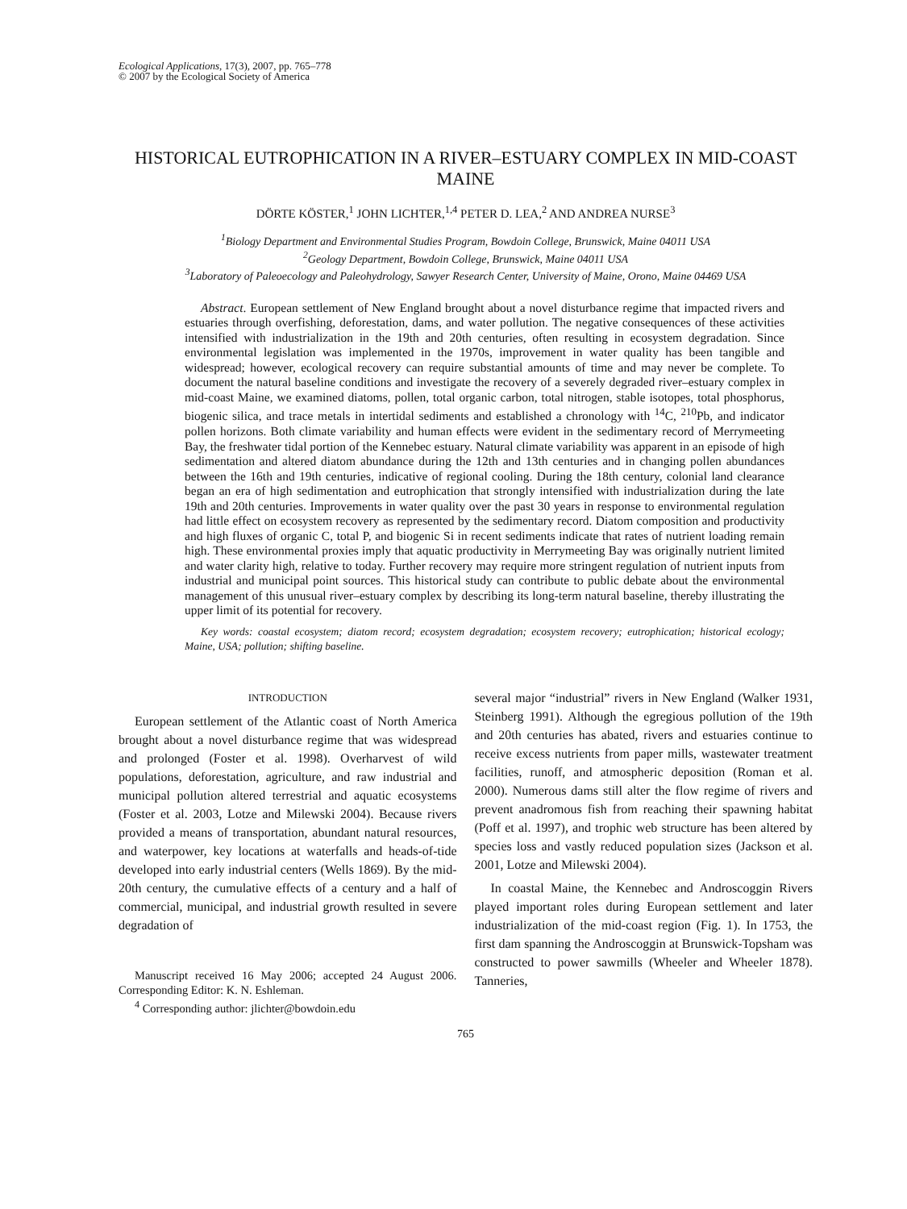Ecological Applications, 17(3), 2007, pp. 765–778
© 2007 by the Ecological Society of America
HISTORICAL EUTROPHICATION IN A RIVER–ESTUARY COMPLEX IN MID-COAST MAINE
DÖRTE KÖSTER,<sup>1</sup> JOHN LICHTER,<sup>1,4</sup> PETER D. LEA,<sup>2</sup> AND ANDREA NURSE<sup>3</sup>
<sup>1</sup> Biology Department and Environmental Studies Program, Bowdoin College, Brunswick, Maine 04011 USA
<sup>2</sup> Geology Department, Bowdoin College, Brunswick, Maine 04011 USA
<sup>3</sup> Laboratory of Paleoecology and Paleohydrology, Sawyer Research Center, University of Maine, Orono, Maine 04469 USA
Abstract. European settlement of New England brought about a novel disturbance regime that impacted rivers and estuaries through overfishing, deforestation, dams, and water pollution. The negative consequences of these activities intensified with industrialization in the 19th and 20th centuries, often resulting in ecosystem degradation. Since environmental legislation was implemented in the 1970s, improvement in water quality has been tangible and widespread; however, ecological recovery can require substantial amounts of time and may never be complete. To document the natural baseline conditions and investigate the recovery of a severely degraded river–estuary complex in mid-coast Maine, we examined diatoms, pollen, total organic carbon, total nitrogen, stable isotopes, total phosphorus, biogenic silica, and trace metals in intertidal sediments and established a chronology with <sup>14</sup>C, <sup>210</sup>Pb, and indicator pollen horizons. Both climate variability and human effects were evident in the sedimentary record of Merrymeeting Bay, the freshwater tidal portion of the Kennebec estuary. Natural climate variability was apparent in an episode of high sedimentation and altered diatom abundance during the 12th and 13th centuries and in changing pollen abundances between the 16th and 19th centuries, indicative of regional cooling. During the 18th century, colonial land clearance began an era of high sedimentation and eutrophication that strongly intensified with industrialization during the late 19th and 20th centuries. Improvements in water quality over the past 30 years in response to environmental regulation had little effect on ecosystem recovery as represented by the sedimentary record. Diatom composition and productivity and high fluxes of organic C, total P, and biogenic Si in recent sediments indicate that rates of nutrient loading remain high. These environmental proxies imply that aquatic productivity in Merrymeeting Bay was originally nutrient limited and water clarity high, relative to today. Further recovery may require more stringent regulation of nutrient inputs from industrial and municipal point sources. This historical study can contribute to public debate about the environmental management of this unusual river–estuary complex by describing its long-term natural baseline, thereby illustrating the upper limit of its potential for recovery.
Key words: coastal ecosystem; diatom record; ecosystem degradation; ecosystem recovery; eutrophication; historical ecology; Maine, USA; pollution; shifting baseline.
INTRODUCTION
European settlement of the Atlantic coast of North America brought about a novel disturbance regime that was widespread and prolonged (Foster et al. 1998). Overharvest of wild populations, deforestation, agriculture, and raw industrial and municipal pollution altered terrestrial and aquatic ecosystems (Foster et al. 2003, Lotze and Milewski 2004). Because rivers provided a means of transportation, abundant natural resources, and waterpower, key locations at waterfalls and heads-of-tide developed into early industrial centers (Wells 1869). By the mid-20th century, the cumulative effects of a century and a half of commercial, municipal, and industrial growth resulted in severe degradation of
Manuscript received 16 May 2006; accepted 24 August 2006. Corresponding Editor: K. N. Eshleman.
<sup>4</sup> Corresponding author: jlichter@bowdoin.edu
several major “industrial” rivers in New England (Walker 1931, Steinberg 1991). Although the egregious pollution of the 19th and 20th centuries has abated, rivers and estuaries continue to receive excess nutrients from paper mills, wastewater treatment facilities, runoff, and atmospheric deposition (Roman et al. 2000). Numerous dams still alter the flow regime of rivers and prevent anadromous fish from reaching their spawning habitat (Poff et al. 1997), and trophic web structure has been altered by species loss and vastly reduced population sizes (Jackson et al. 2001, Lotze and Milewski 2004).
In coastal Maine, the Kennebec and Androscoggin Rivers played important roles during European settlement and later industrialization of the mid-coast region (Fig. 1). In 1753, the first dam spanning the Androscoggin at Brunswick-Topsham was constructed to power sawmills (Wheeler and Wheeler 1878). Tanneries,
765